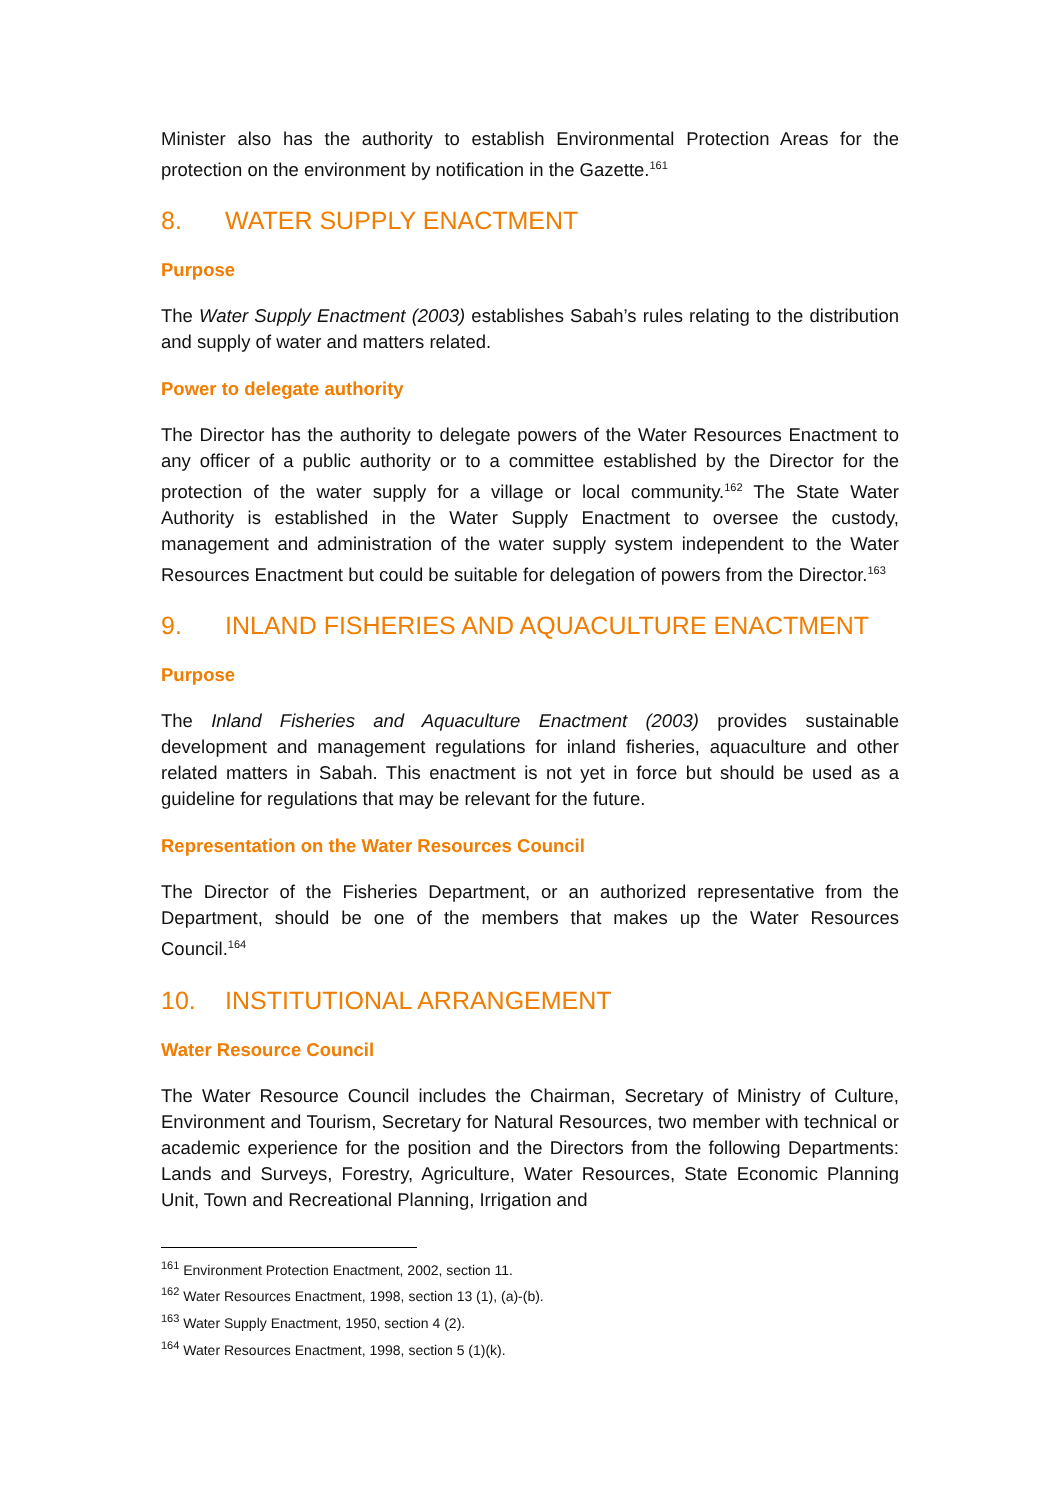Minister also has the authority to establish Environmental Protection Areas for the protection on the environment by notification in the Gazette.<sup>161</sup>
8. WATER SUPPLY ENACTMENT
Purpose
The Water Supply Enactment (2003) establishes Sabah’s rules relating to the distribution and supply of water and matters related.
Power to delegate authority
The Director has the authority to delegate powers of the Water Resources Enactment to any officer of a public authority or to a committee established by the Director for the protection of the water supply for a village or local community.<sup>162</sup> The State Water Authority is established in the Water Supply Enactment to oversee the custody, management and administration of the water supply system independent to the Water Resources Enactment but could be suitable for delegation of powers from the Director.<sup>163</sup>
9. INLAND FISHERIES AND AQUACULTURE ENACTMENT
Purpose
The Inland Fisheries and Aquaculture Enactment (2003) provides sustainable development and management regulations for inland fisheries, aquaculture and other related matters in Sabah. This enactment is not yet in force but should be used as a guideline for regulations that may be relevant for the future.
Representation on the Water Resources Council
The Director of the Fisheries Department, or an authorized representative from the Department, should be one of the members that makes up the Water Resources Council.<sup>164</sup>
10. INSTITUTIONAL ARRANGEMENT
Water Resource Council
The Water Resource Council includes the Chairman, Secretary of Ministry of Culture, Environment and Tourism, Secretary for Natural Resources, two member with technical or academic experience for the position and the Directors from the following Departments: Lands and Surveys, Forestry, Agriculture, Water Resources, State Economic Planning Unit, Town and Recreational Planning, Irrigation and
<sup>161</sup> Environment Protection Enactment, 2002, section 11.
<sup>162</sup> Water Resources Enactment, 1998, section 13 (1), (a)-(b).
<sup>163</sup> Water Supply Enactment, 1950, section 4 (2).
<sup>164</sup> Water Resources Enactment, 1998, section 5 (1)(k).